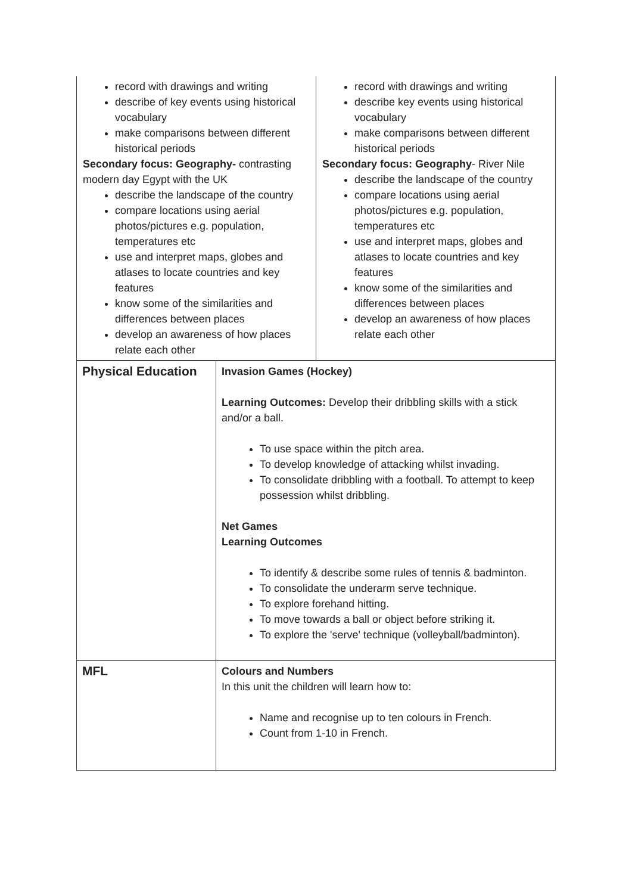| record with drawings and writing describe of key events using historical vocabulary make comparisons between different historical periods Secondary focus: Geography- contrasting modern day Egypt with the UK describe the landscape of the country compare locations using aerial photos/pictures e.g. population, temperatures etc use and interpret maps, globes and atlases to locate countries and key features know some of the similarities and differences between places develop an awareness of how places relate each other | record with drawings and writing describe key events using historical vocabulary make comparisons between different historical periods Secondary focus: Geography - River Nile describe the landscape of the country compare locations using aerial photos/pictures e.g. population, temperatures etc use and interpret maps, globes and atlases to locate countries and key features know some of the similarities and differences between places develop an awareness of how places relate each other |
| Physical Education | Invasion Games (Hockey) Learning Outcomes: Develop their dribbling skills with a stick and/or a ball. To use space within the pitch area. To develop knowledge of attacking whilst invading. To consolidate dribbling with a football. To attempt to keep possession whilst dribbling. Net Games Learning Outcomes To identify & describe some rules of tennis & badminton. To consolidate the underarm serve technique. To explore forehand hitting. To move towards a ball or object before striking it. To explore the 'serve' technique (volleyball/badminton). |
| MFL | Colours and Numbers In this unit the children will learn how to: Name and recognise up to ten colours in French. Count from 1-10 in French. |